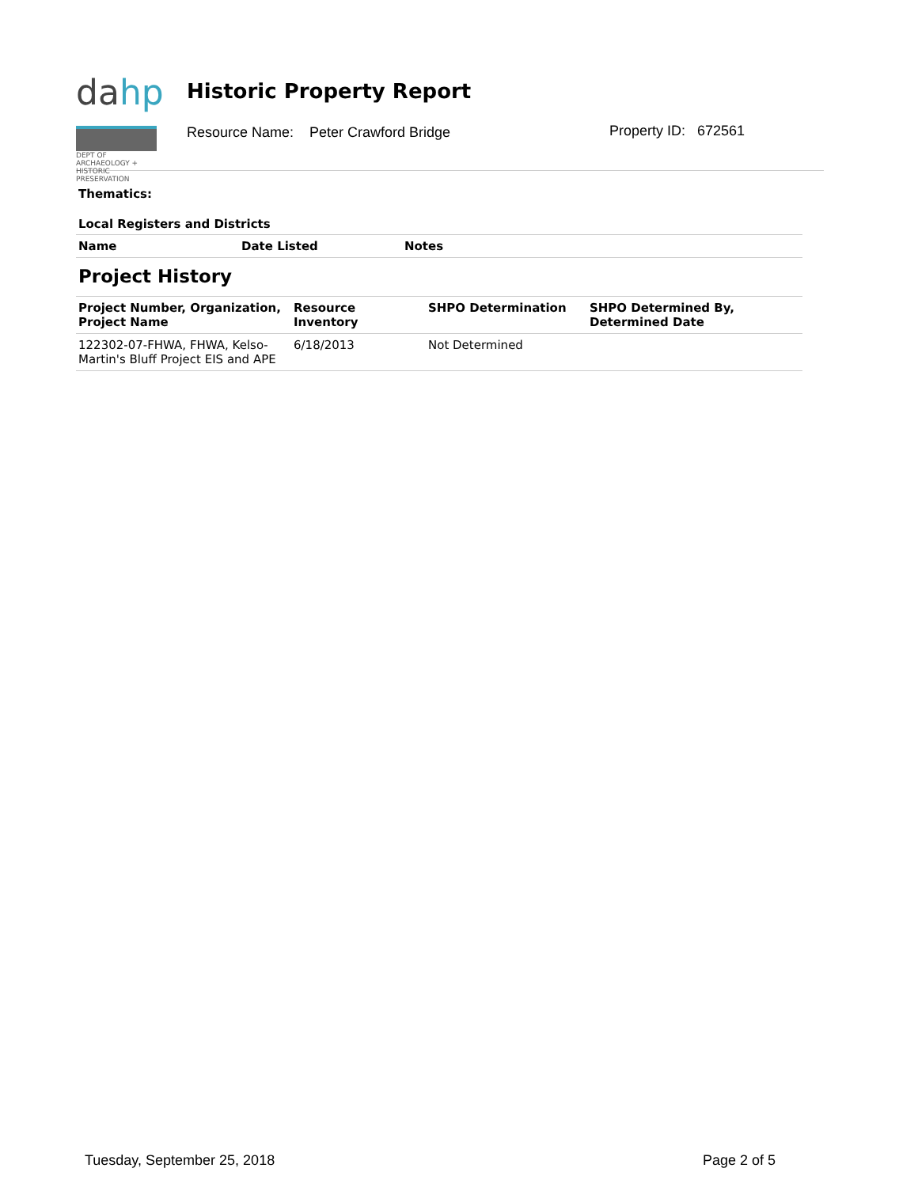dahp
DEPT OF ARCHAEOLOGY + HISTORIC PRESERVATION
Historic Property Report
Resource Name: Peter Crawford Bridge
Property ID: 672561
Thematics:
Local Registers and Districts
| Name | Date Listed | Notes |
| --- | --- | --- |
Project History
| Project Number, Organization, Project Name | Resource Inventory | SHPO Determination | SHPO Determined By, Determined Date |
| --- | --- | --- | --- |
| 122302-07-FHWA, FHWA, Kelso-Martin's Bluff Project EIS and APE | 6/18/2013 | Not Determined | |
Tuesday, September 25, 2018 Page 2 of 5